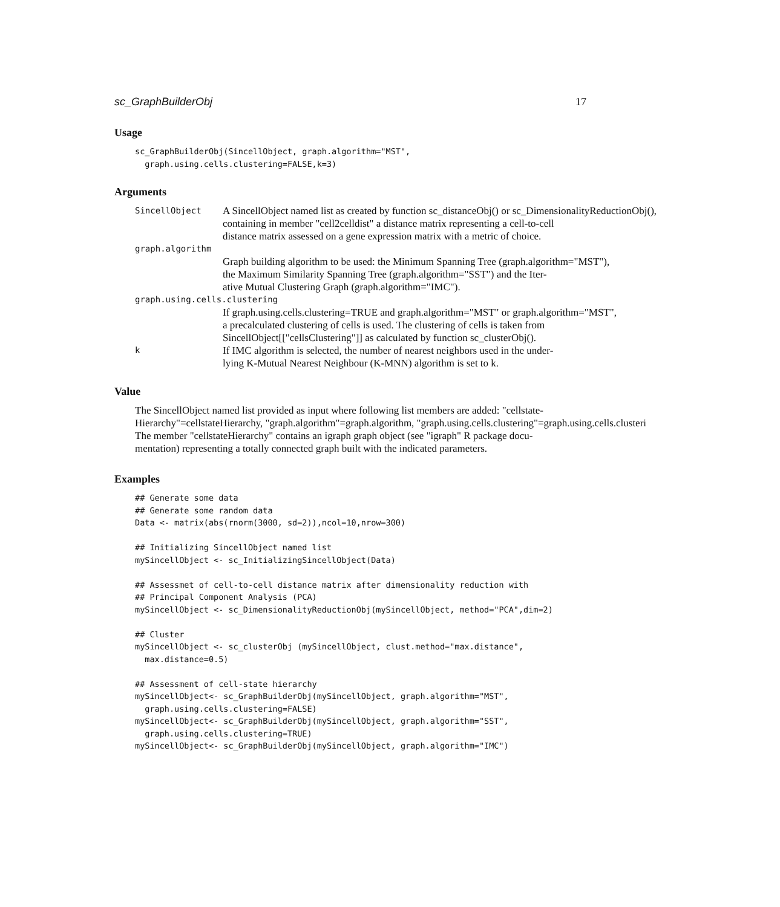sc_GraphBuilderObj 17
Usage
sc_GraphBuilderObj(SincellObject, graph.algorithm="MST",
  graph.using.cells.clustering=FALSE,k=3)
Arguments
SincellObject
A SincellObject named list as created by function sc_distanceObj() or sc_DimensionalityReductionObj(),
containing in member "cell2celldist" a distance matrix representing a cell-to-cell
distance matrix assessed on a gene expression matrix with a metric of choice.
graph.algorithm
Graph building algorithm to be used: the Minimum Spanning Tree (graph.algorithm="MST"),
the Maximum Similarity Spanning Tree (graph.algorithm="SST") and the Iter-
ative Mutual Clustering Graph (graph.algorithm="IMC").
graph.using.cells.clustering
If graph.using.cells.clustering=TRUE and graph.algorithm="MST" or graph.algorithm="MST",
a precalculated clustering of cells is used. The clustering of cells is taken from
SincellObject[["cellsClustering"]] as calculated by function sc_clusterObj().
k
If IMC algorithm is selected, the number of nearest neighbors used in the under-
lying K-Mutual Nearest Neighbour (K-MNN) algorithm is set to k.
Value
The SincellObject named list provided as input where following list members are added: "cellstate-
Hierarchy"=cellstateHierarchy, "graph.algorithm"=graph.algorithm, "graph.using.cells.clustering"=graph.using.cells.clusteri
The member "cellstateHierarchy" contains an igraph graph object (see "igraph" R package docu-
mentation) representing a totally connected graph built with the indicated parameters.
Examples
## Generate some data
## Generate some random data
Data <- matrix(abs(rnorm(3000, sd=2)),ncol=10,nrow=300)

## Initializing SincellObject named list
mySincellObject <- sc_InitializingSincellObject(Data)

## Assessmet of cell-to-cell distance matrix after dimensionality reduction with
## Principal Component Analysis (PCA)
mySincellObject <- sc_DimensionalityReductionObj(mySincellObject, method="PCA",dim=2)

## Cluster
mySincellObject <- sc_clusterObj (mySincellObject, clust.method="max.distance",
  max.distance=0.5)

## Assessment of cell-state hierarchy
mySincellObject<- sc_GraphBuilderObj(mySincellObject, graph.algorithm="MST",
  graph.using.cells.clustering=FALSE)
mySincellObject<- sc_GraphBuilderObj(mySincellObject, graph.algorithm="SST",
  graph.using.cells.clustering=TRUE)
mySincellObject<- sc_GraphBuilderObj(mySincellObject, graph.algorithm="IMC")